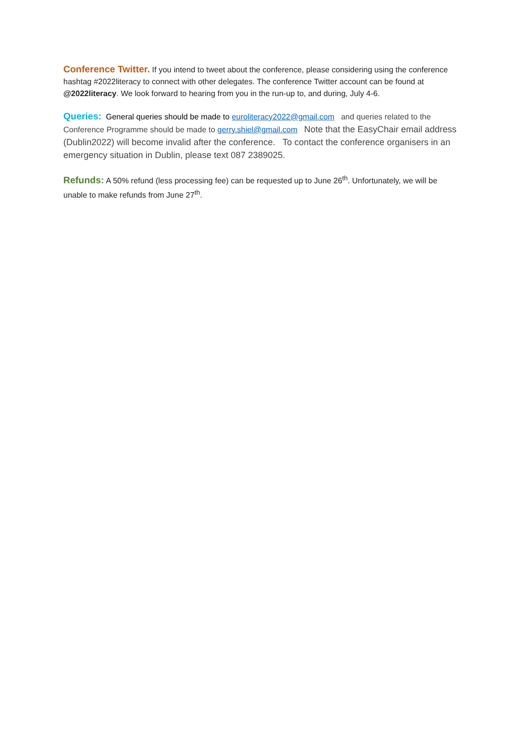Conference Twitter. If you intend to tweet about the conference, please considering using the conference hashtag #2022literacy to connect with other delegates. The conference Twitter account can be found at @2022literacy. We look forward to hearing from you in the run-up to, and during, July 4-6.
Queries: General queries should be made to euroliteracy2022@gmail.com and queries related to the Conference Programme should be made to gerry.shiel@gmail.com Note that the EasyChair email address (Dublin2022) will become invalid after the conference. To contact the conference organisers in an emergency situation in Dublin, please text 087 2389025.
Refunds: A 50% refund (less processing fee) can be requested up to June 26<sup>th</sup>. Unfortunately, we will be unable to make refunds from June 27<sup>th</sup>.